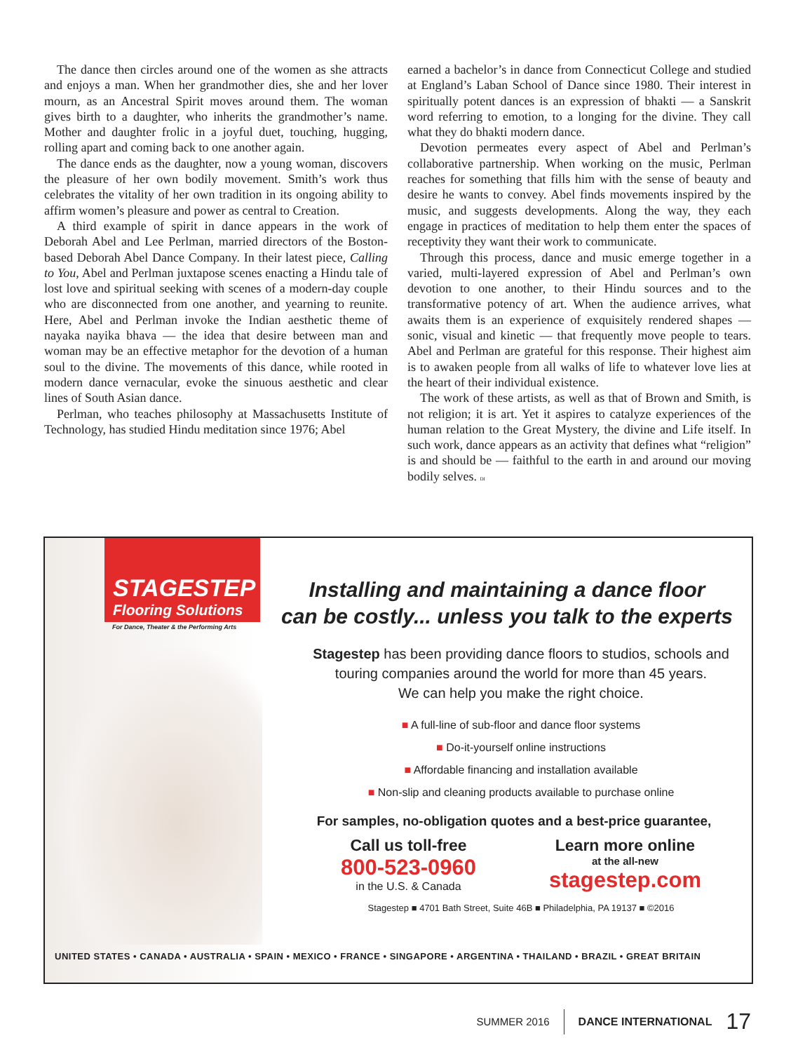The dance then circles around one of the women as she attracts and enjoys a man. When her grandmother dies, she and her lover mourn, as an Ancestral Spirit moves around them. The woman gives birth to a daughter, who inherits the grandmother’s name. Mother and daughter frolic in a joyful duet, touching, hugging, rolling apart and coming back to one another again.
The dance ends as the daughter, now a young woman, discovers the pleasure of her own bodily movement. Smith’s work thus celebrates the vitality of her own tradition in its ongoing ability to affirm women’s pleasure and power as central to Creation.
A third example of spirit in dance appears in the work of Deborah Abel and Lee Perlman, married directors of the Boston-based Deborah Abel Dance Company. In their latest piece, Calling to You, Abel and Perlman juxtapose scenes enacting a Hindu tale of lost love and spiritual seeking with scenes of a modern-day couple who are disconnected from one another, and yearning to reunite. Here, Abel and Perlman invoke the Indian aesthetic theme of nayaka nayika bhava — the idea that desire between man and woman may be an effective metaphor for the devotion of a human soul to the divine. The movements of this dance, while rooted in modern dance vernacular, evoke the sinuous aesthetic and clear lines of South Asian dance.
Perlman, who teaches philosophy at Massachusetts Institute of Technology, has studied Hindu meditation since 1976; Abel
earned a bachelor’s in dance from Connecticut College and studied at England’s Laban School of Dance since 1980. Their interest in spiritually potent dances is an expression of bhakti — a Sanskrit word referring to emotion, to a longing for the divine. They call what they do bhakti modern dance.
Devotion permeates every aspect of Abel and Perlman’s collaborative partnership. When working on the music, Perlman reaches for something that fills him with the sense of beauty and desire he wants to convey. Abel finds movements inspired by the music, and suggests developments. Along the way, they each engage in practices of meditation to help them enter the spaces of receptivity they want their work to communicate.
Through this process, dance and music emerge together in a varied, multi-layered expression of Abel and Perlman’s own devotion to one another, to their Hindu sources and to the transformative potency of art. When the audience arrives, what awaits them is an experience of exquisitely rendered shapes — sonic, visual and kinetic — that frequently move people to tears. Abel and Perlman are grateful for this response. Their highest aim is to awaken people from all walks of life to whatever love lies at the heart of their individual existence.
The work of these artists, as well as that of Brown and Smith, is not religion; it is art. Yet it aspires to catalyze experiences of the human relation to the Great Mystery, the divine and Life itself. In such work, dance appears as an activity that defines what “religion” is and should be — faithful to the earth in and around our moving bodily selves. DI
STAGESTEP
Flooring Solutions
For Dance, Theater & the Performing Arts
Installing and maintaining a dance floor
can be costly... unless you talk to the experts
Stagestep has been providing dance floors to studios, schools and touring companies around the world for more than 45 years.
We can help you make the right choice.
■ A full-line of sub-floor and dance floor systems
■ Do-it-yourself online instructions
■ Affordable financing and installation available
■ Non-slip and cleaning products available to purchase online
For samples, no-obligation quotes and a best-price guarantee,
Call us toll-free
800-523-0960
in the U.S. & Canada
Learn more online
at the all-new
stagestep.com
Stagestep ■ 4701 Bath Street, Suite 46B ■ Philadelphia, PA 19137 ■ ©2016
UNITED STATES • CANADA • AUSTRALIA • SPAIN • MEXICO • FRANCE • SINGAPORE • ARGENTINA • THAILAND • BRAZIL • GREAT BRITAIN
SUMMER 2016 DANCE INTERNATIONAL 17